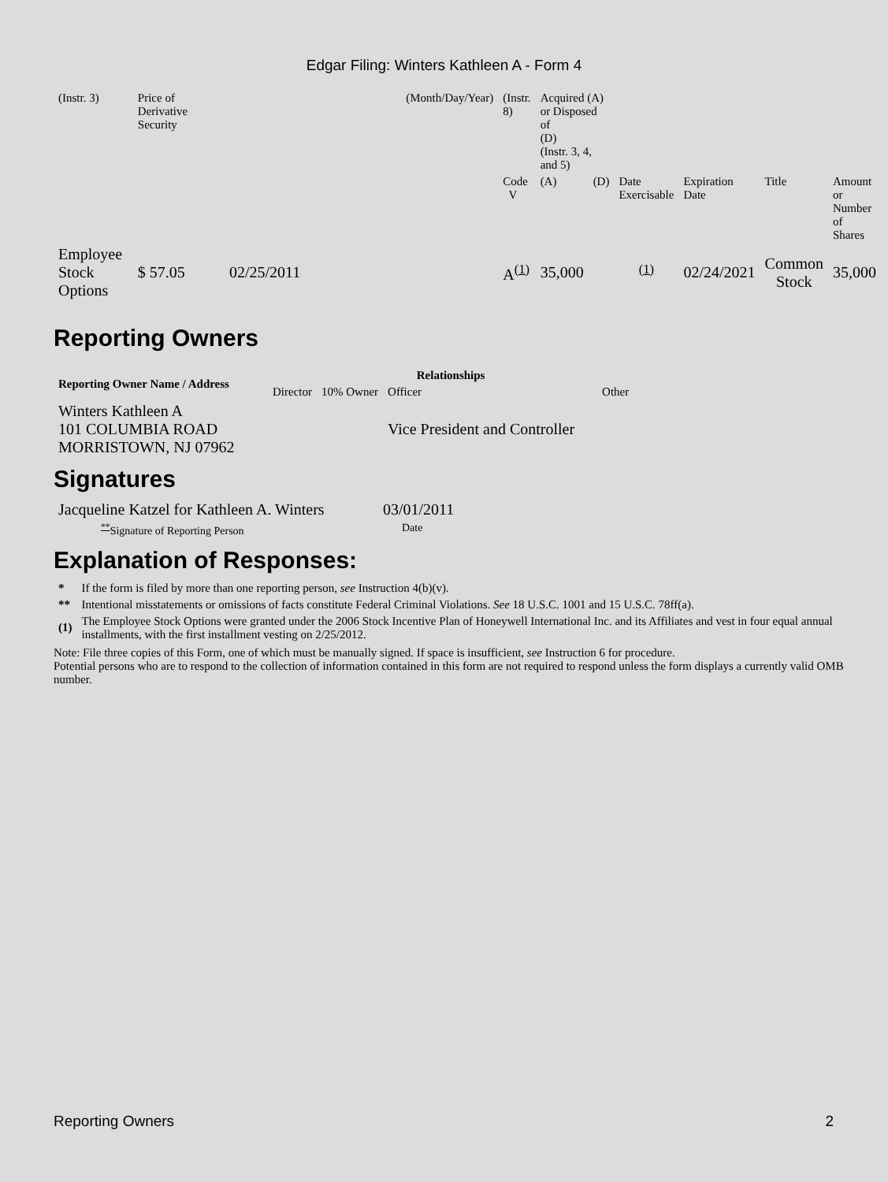Edgar Filing: Winters Kathleen A - Form 4
| (Instr. 3) | Price of Derivative Security | | (Month/Day/Year) | (Instr. 8) | Acquired (A) or Disposed of (D) (Instr. 3, 4, and 5) | | | | | |
| | | | | Code V | (A) | (D) | Date Exercisable | Expiration Date | Title | Amount or Number of Shares |
| Employee Stock Options | $ 57.05 | 02/25/2011 | | A<sup>(1)</sup> | 35,000 | | <sup>(1)</sup> | 02/24/2021 | Common Stock | 35,000 |
Reporting Owners
| Reporting Owner Name / Address | Relationships | | | |
| --- | --- | --- | --- | --- |
| | Director | 10% Owner | Officer | Other |
| Winters Kathleen A 101 COLUMBIA ROAD MORRISTOWN, NJ 07962 | | | Vice President and Controller | |
Signatures
| Jacqueline Katzel for Kathleen A. Winters | 03/01/2011 |
| <sup>**</sup> Signature of Reporting Person | Date |
Explanation of Responses:
| * | If the form is filed by more than one reporting person, see Instruction 4(b)(v). |
| ** | Intentional misstatements or omissions of facts constitute Federal Criminal Violations. See 18 U.S.C. 1001 and 15 U.S.C. 78ff(a). |
| (1) | The Employee Stock Options were granted under the 2006 Stock Incentive Plan of Honeywell International Inc. and its Affiliates and vest in four equal annual installments, with the first installment vesting on 2/25/2012. |
Note: File three copies of this Form, one of which must be manually signed. If space is insufficient, see Instruction 6 for procedure.
Potential persons who are to respond to the collection of information contained in this form are not required to respond unless the form displays a currently valid OMB number.
Reporting Owners 2